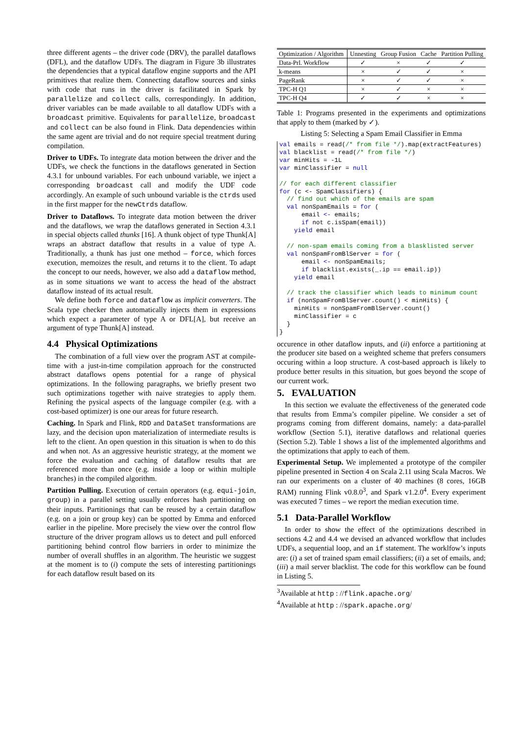three different agents – the driver code (DRV), the parallel dataflows (DFL), and the dataflow UDFs. The diagram in Figure 3b illustrates the dependencies that a typical dataflow engine supports and the API primitives that realize them. Connecting dataflow sources and sinks with code that runs in the driver is facilitated in Spark by parallelize and collect calls, correspondingly. In addition, driver variables can be made available to all dataflow UDFs with a broadcast primitive. Equivalents for parallelize, broadcast and collect can be also found in Flink. Data dependencies within the same agent are trivial and do not require special treatment during compilation.
Driver to UDFs. To integrate data motion between the driver and the UDFs, we check the functions in the dataflows generated in Section 4.3.1 for unbound variables. For each unbound variable, we inject a corresponding broadcast call and modify the UDF code accordingly. An example of such unbound variable is the ctrds used in the first mapper for the newCtrds dataflow.
Driver to Dataflows. To integrate data motion between the driver and the dataflows, we wrap the dataflows generated in Section 4.3.1 in special objects called thunks [16]. A thunk object of type Thunk[A] wraps an abstract dataflow that results in a value of type A. Traditionally, a thunk has just one method – force, which forces execution, memoizes the result, and returns it to the client. To adapt the concept to our needs, however, we also add a dataflow method, as in some situations we want to access the head of the abstract dataflow instead of its actual result.
We define both force and dataflow as implicit converters. The Scala type checker then automatically injects them in expressions which expect a parameter of type A or DFL[A], but receive an argument of type Thunk[A] instead.
4.4 Physical Optimizations
The combination of a full view over the program AST at compile-time with a just-in-time compilation approach for the constructed abstract dataflows opens potential for a range of physical optimizations. In the following paragraphs, we briefly present two such optimizations together with naive strategies to apply them. Refining the pysical aspects of the language compiler (e.g. with a cost-based optimizer) is one our areas for future research.
Caching. In Spark and Flink, RDD and DataSet transformations are lazy, and the decision upon materialization of intermediate results is left to the client. An open question in this situation is when to do this and when not. As an aggressive heuristic strategy, at the moment we force the evaluation and caching of dataflow results that are referenced more than once (e.g. inside a loop or within multiple branches) in the compiled algorithm.
Partition Pulling. Execution of certain operators (e.g. equi-join, group) in a parallel setting usually enforces hash partitioning on their inputs. Partitionings that can be reused by a certain dataflow (e.g. on a join or group key) can be spotted by Emma and enforced earlier in the pipeline. More precisely the view over the control flow structure of the driver program allows us to detect and pull enforced partitioning behind control flow barriers in order to minimize the number of overall shuffles in an algorithm. The heuristic we suggest at the moment is to (i) compute the sets of interesting partitionings for each dataflow result based on its
| Optimization / Algorithm | Unnesting | Group Fusion | Cache | Partition Pulling |
| --- | --- | --- | --- | --- |
| Data-Prl. Workflow | ✓ | × | ✓ | ✓ |
| k-means | × | ✓ | ✓ | × |
| PageRank | × | ✓ | ✓ | × |
| TPC-H Q1 | × | ✓ | × | × |
| TPC-H Q4 | ✓ | ✓ | × | × |
Table 1: Programs presented in the experiments and optimizations that apply to them (marked by ✓).
Listing 5: Selecting a Spam Email Classifier in Emma
val emails = read(/* from file */).map(extractFeatures)
val blacklist = read(/* from file */)
var minHits = -1L
var minClassifier = null

// for each different classifier
for (c <- SpamClassifiers) {
  // find out which of the emails are spam
  val nonSpamEmails = for (
      email <- emails;
      if not c.isSpam(email))
    yield email

  // non-spam emails coming from a blasklisted server
  val nonSpamFromBlServer = for (
      email <- nonSpamEmails;
      if blacklist.exists(_.ip == email.ip))
    yield email

  // track the classifier which leads to minimum count
  if (nonSpamFromBlServer.count() < minHits) {
    minHits = nonSpamFromBlServer.count()
    minClassifier = c
  }
}
occurence in other dataflow inputs, and (ii) enforce a partitioning at the producer site based on a weighted scheme that prefers consumers occuring within a loop structure. A cost-based approach is likely to produce better results in this situation, but goes beyond the scope of our current work.
5. EVALUATION
In this section we evaluate the effectiveness of the generated code that results from Emma’s compiler pipeline. We consider a set of programs coming from different domains, namely: a data-parallel workflow (Section 5.1), iterative dataflows and relational queries (Section 5.2). Table 1 shows a list of the implemented algorithms and the optimizations that apply to each of them.
Experimental Setup. We implemented a prototype of the compiler pipeline presented in Section 4 on Scala 2.11 using Scala Macros. We ran our experiments on a cluster of 40 machines (8 cores, 16GB RAM) running Flink v0.8.0<sup>3</sup>, and Spark v1.2.0<sup>4</sup>. Every experiment was executed 7 times – we report the median execution time.
5.1 Data-Parallel Workflow
In order to show the effect of the optimizations described in sections 4.2 and 4.4 we devised an advanced workflow that includes UDFs, a sequential loop, and an if statement. The worklfow’s inputs are: (i) a set of trained spam email classifiers; (ii) a set of emails, and; (iii) a mail server blacklist. The code for this workflow can be found in Listing 5.
<sup>3</sup> Available at http : //flink.apache.org/
<sup>4</sup> Available at http : //spark.apache.org/